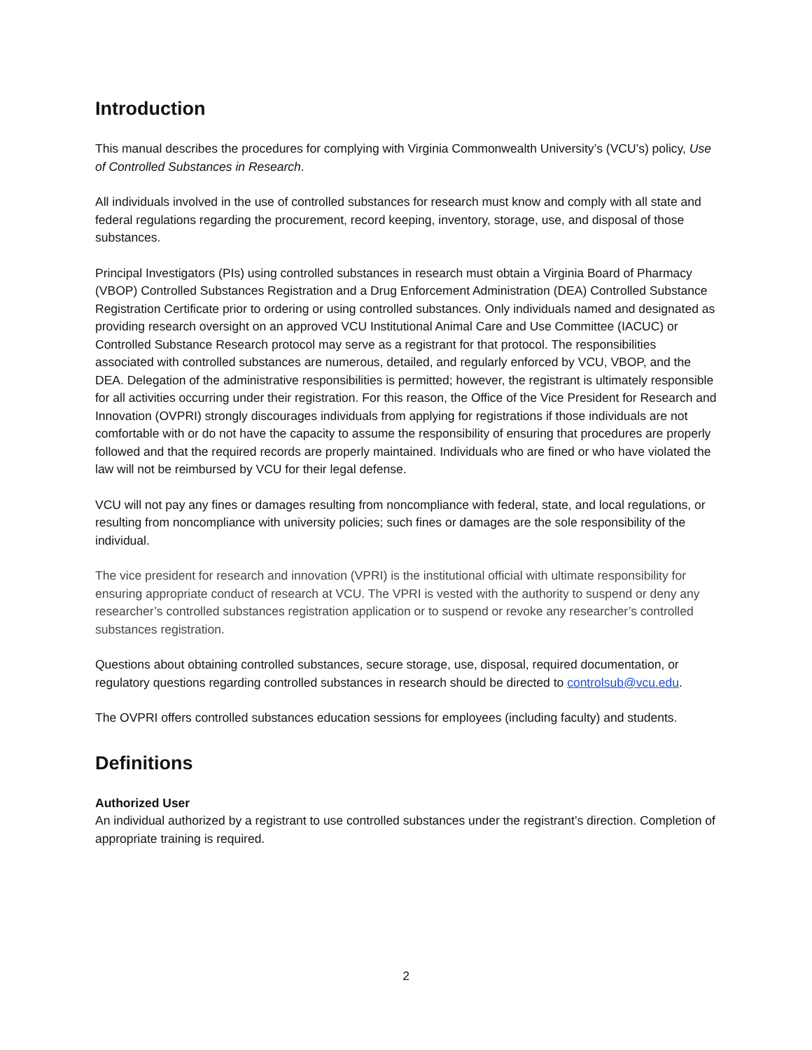Introduction
This manual describes the procedures for complying with Virginia Commonwealth University’s (VCU’s) policy, Use of Controlled Substances in Research.
All individuals involved in the use of controlled substances for research must know and comply with all state and federal regulations regarding the procurement, record keeping, inventory, storage, use, and disposal of those substances.
Principal Investigators (PIs) using controlled substances in research must obtain a Virginia Board of Pharmacy (VBOP) Controlled Substances Registration and a Drug Enforcement Administration (DEA) Controlled Substance Registration Certificate prior to ordering or using controlled substances. Only individuals named and designated as providing research oversight on an approved VCU Institutional Animal Care and Use Committee (IACUC) or Controlled Substance Research protocol may serve as a registrant for that protocol. The responsibilities associated with controlled substances are numerous, detailed, and regularly enforced by VCU, VBOP, and the DEA. Delegation of the administrative responsibilities is permitted; however, the registrant is ultimately responsible for all activities occurring under their registration. For this reason, the Office of the Vice President for Research and Innovation (OVPRI) strongly discourages individuals from applying for registrations if those individuals are not comfortable with or do not have the capacity to assume the responsibility of ensuring that procedures are properly followed and that the required records are properly maintained. Individuals who are fined or who have violated the law will not be reimbursed by VCU for their legal defense.
VCU will not pay any fines or damages resulting from noncompliance with federal, state, and local regulations, or resulting from noncompliance with university policies; such fines or damages are the sole responsibility of the individual.
The vice president for research and innovation (VPRI) is the institutional official with ultimate responsibility for ensuring appropriate conduct of research at VCU. The VPRI is vested with the authority to suspend or deny any researcher’s controlled substances registration application or to suspend or revoke any researcher’s controlled substances registration.
Questions about obtaining controlled substances, secure storage, use, disposal, required documentation, or regulatory questions regarding controlled substances in research should be directed to controlsub@vcu.edu.
The OVPRI offers controlled substances education sessions for employees (including faculty) and students.
Definitions
Authorized User
An individual authorized by a registrant to use controlled substances under the registrant’s direction. Completion of appropriate training is required.
2